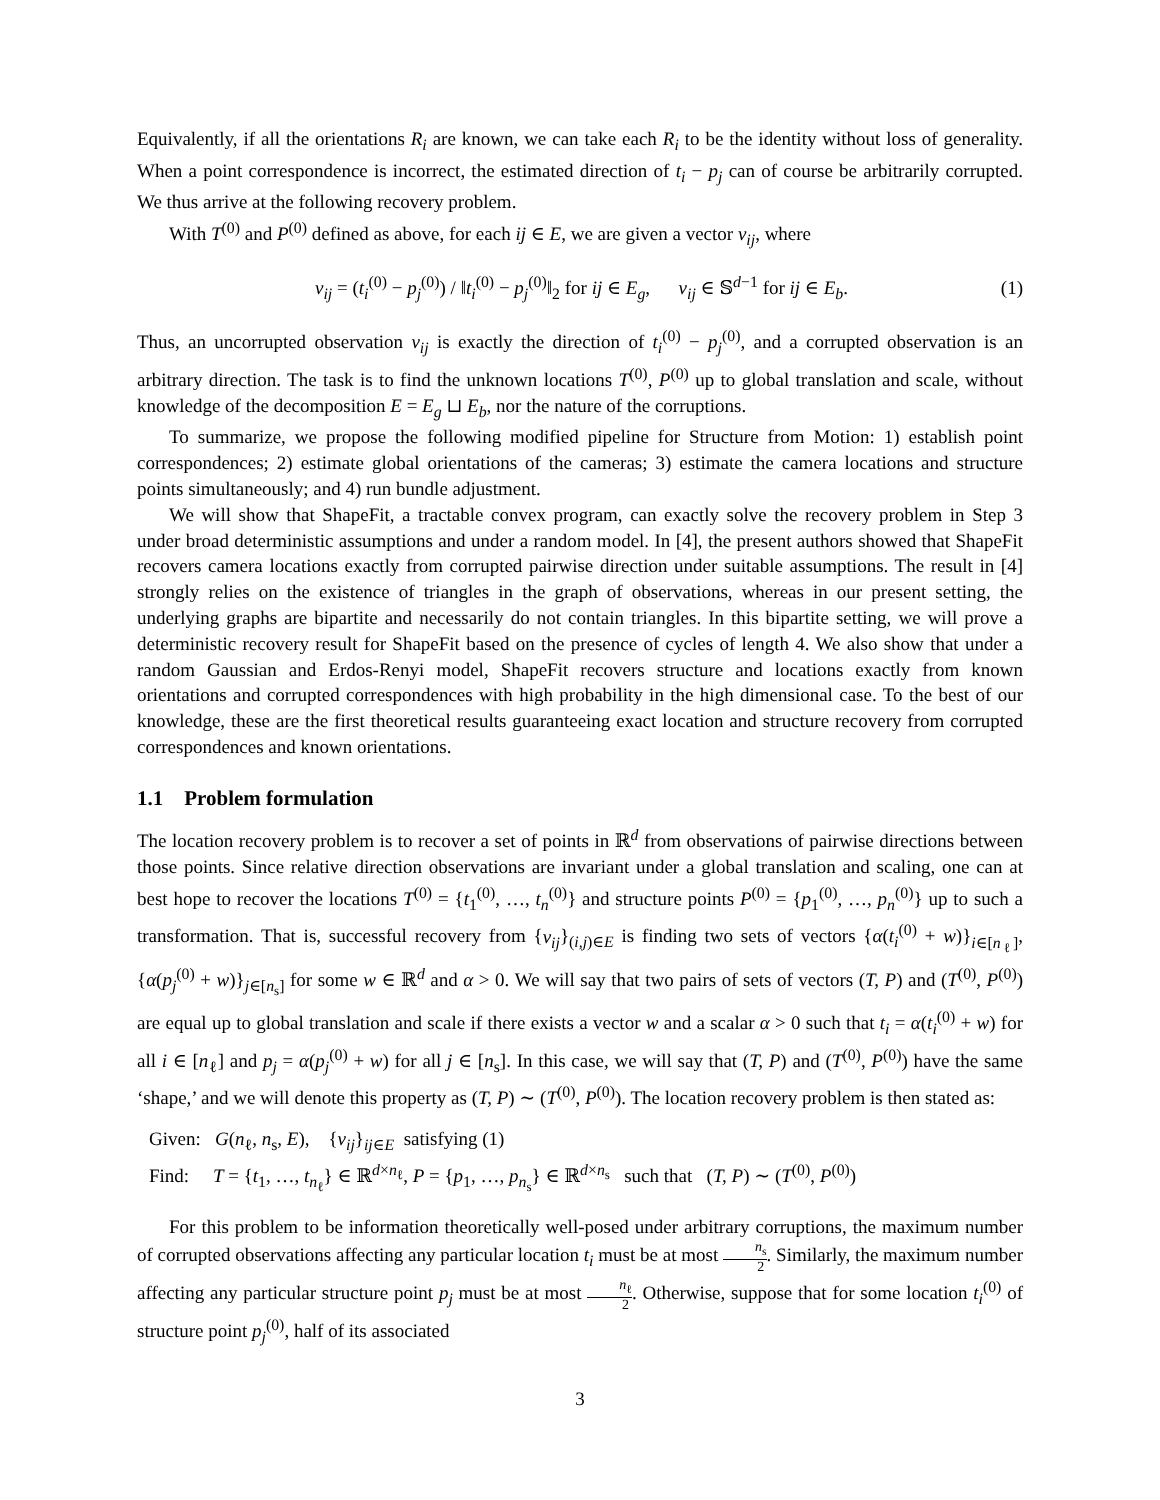Equivalently, if all the orientations R<sub>i</sub> are known, we can take each R<sub>i</sub> to be the identity without loss of generality. When a point correspondence is incorrect, the estimated direction of t<sub>i</sub> − p<sub>j</sub> can of course be arbitrarily corrupted. We thus arrive at the following recovery problem.
With T<sup>(0)</sup> and P<sup>(0)</sup> defined as above, for each ij ∈ E, we are given a vector v<sub>ij</sub>, where
v<sub>ij</sub> = (t<sub>i</sub><sup>(0)</sup> − p<sub>j</sub><sup>(0)</sup>) / ‖t<sub>i</sub><sup>(0)</sup> − p<sub>j</sub><sup>(0)</sup>‖<sub>2</sub> for ij ∈ E<sub>g</sub>, v<sub>ij</sub> ∈ 𝕊<sup>d−1</sup> for ij ∈ E<sub>b</sub>. (1)
Thus, an uncorrupted observation v<sub>ij</sub> is exactly the direction of t<sub>i</sub><sup>(0)</sup> − p<sub>j</sub><sup>(0)</sup>, and a corrupted observation is an arbitrary direction. The task is to find the unknown locations T<sup>(0)</sup>, P<sup>(0)</sup> up to global translation and scale, without knowledge of the decomposition E = E<sub>g</sub> ⊔ E<sub>b</sub>, nor the nature of the corruptions.
To summarize, we propose the following modified pipeline for Structure from Motion: 1) establish point correspondences; 2) estimate global orientations of the cameras; 3) estimate the camera locations and structure points simultaneously; and 4) run bundle adjustment.
We will show that ShapeFit, a tractable convex program, can exactly solve the recovery problem in Step 3 under broad deterministic assumptions and under a random model. In [4], the present authors showed that ShapeFit recovers camera locations exactly from corrupted pairwise direction under suitable assumptions. The result in [4] strongly relies on the existence of triangles in the graph of observations, whereas in our present setting, the underlying graphs are bipartite and necessarily do not contain triangles. In this bipartite setting, we will prove a deterministic recovery result for ShapeFit based on the presence of cycles of length 4. We also show that under a random Gaussian and Erdos-Renyi model, ShapeFit recovers structure and locations exactly from known orientations and corrupted correspondences with high probability in the high dimensional case. To the best of our knowledge, these are the first theoretical results guaranteeing exact location and structure recovery from corrupted correspondences and known orientations.
1.1 Problem formulation
The location recovery problem is to recover a set of points in ℝ<sup>d</sup> from observations of pairwise directions between those points. Since relative direction observations are invariant under a global translation and scaling, one can at best hope to recover the locations T<sup>(0)</sup> = {t<sub>1</sub><sup>(0)</sup>, …, t<sub>n</sub><sup>(0)</sup>} and structure points P<sup>(0)</sup> = {p<sub>1</sub><sup>(0)</sup>, …, p<sub>n</sub><sup>(0)</sup>} up to such a transformation. That is, successful recovery from {v<sub>ij</sub>}<sub>(i,j)∈E</sub> is finding two sets of vectors {α(t<sub>i</sub><sup>(0)</sup> + w)}<sub>i∈[n<sub>ℓ</sub>]</sub>, {α(p<sub>j</sub><sup>(0)</sup> + w)}<sub>j∈[n<sub>s</sub>]</sub> for some w ∈ ℝ<sup>d</sup> and α > 0. We will say that two pairs of sets of vectors (T, P) and (T<sup>(0)</sup>, P<sup>(0)</sup>) are equal up to global translation and scale if there exists a vector w and a scalar α > 0 such that t<sub>i</sub> = α(t<sub>i</sub><sup>(0)</sup> + w) for all i ∈ [n<sub>ℓ</sub>] and p<sub>j</sub> = α(p<sub>j</sub><sup>(0)</sup> + w) for all j ∈ [n<sub>s</sub>]. In this case, we will say that (T, P) and (T<sup>(0)</sup>, P<sup>(0)</sup>) have the same ‘shape,’ and we will denote this property as (T, P) ∼ (T<sup>(0)</sup>, P<sup>(0)</sup>). The location recovery problem is then stated as:
Given: G(n<sub>ℓ</sub>, n<sub>s</sub>, E), {v<sub>ij</sub>}<sub>ij∈E</sub> satisfying (1)
Find: T = {t<sub>1</sub>, …, t<sub>n<sub>ℓ</sub></sub>} ∈ ℝ<sup>d×n<sub>ℓ</sub></sup>, P = {p<sub>1</sub>, …, p<sub>n<sub>s</sub></sub>} ∈ ℝ<sup>d×n<sub>s</sub></sup> such that (T, P) ∼ (T<sup>(0)</sup>, P<sup>(0)</sup>)
For this problem to be information theoretically well-posed under arbitrary corruptions, the maximum number of corrupted observations affecting any particular location t<sub>i</sub> must be at most n<sub>s</sub> 2. Similarly, the maximum number affecting any particular structure point p<sub>j</sub> must be at most n<sub>ℓ</sub> 2. Otherwise, suppose that for some location t<sub>i</sub><sup>(0)</sup> of structure point p<sub>j</sub><sup>(0)</sup>, half of its associated
3